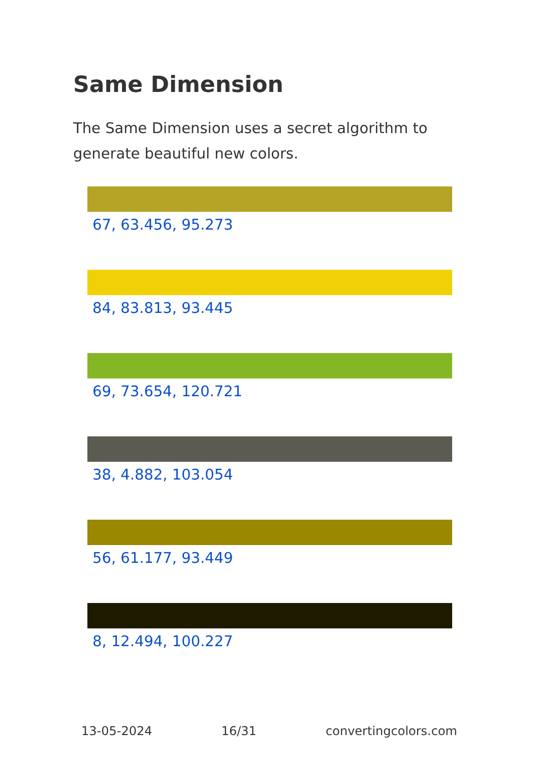Same Dimension
The Same Dimension uses a secret algorithm to generate beautiful new colors.
67, 63.456, 95.273
84, 83.813, 93.445
69, 73.654, 120.721
38, 4.882, 103.054
56, 61.177, 93.449
8, 12.494, 100.227
13-05-2024 16/31 convertingcolors.com